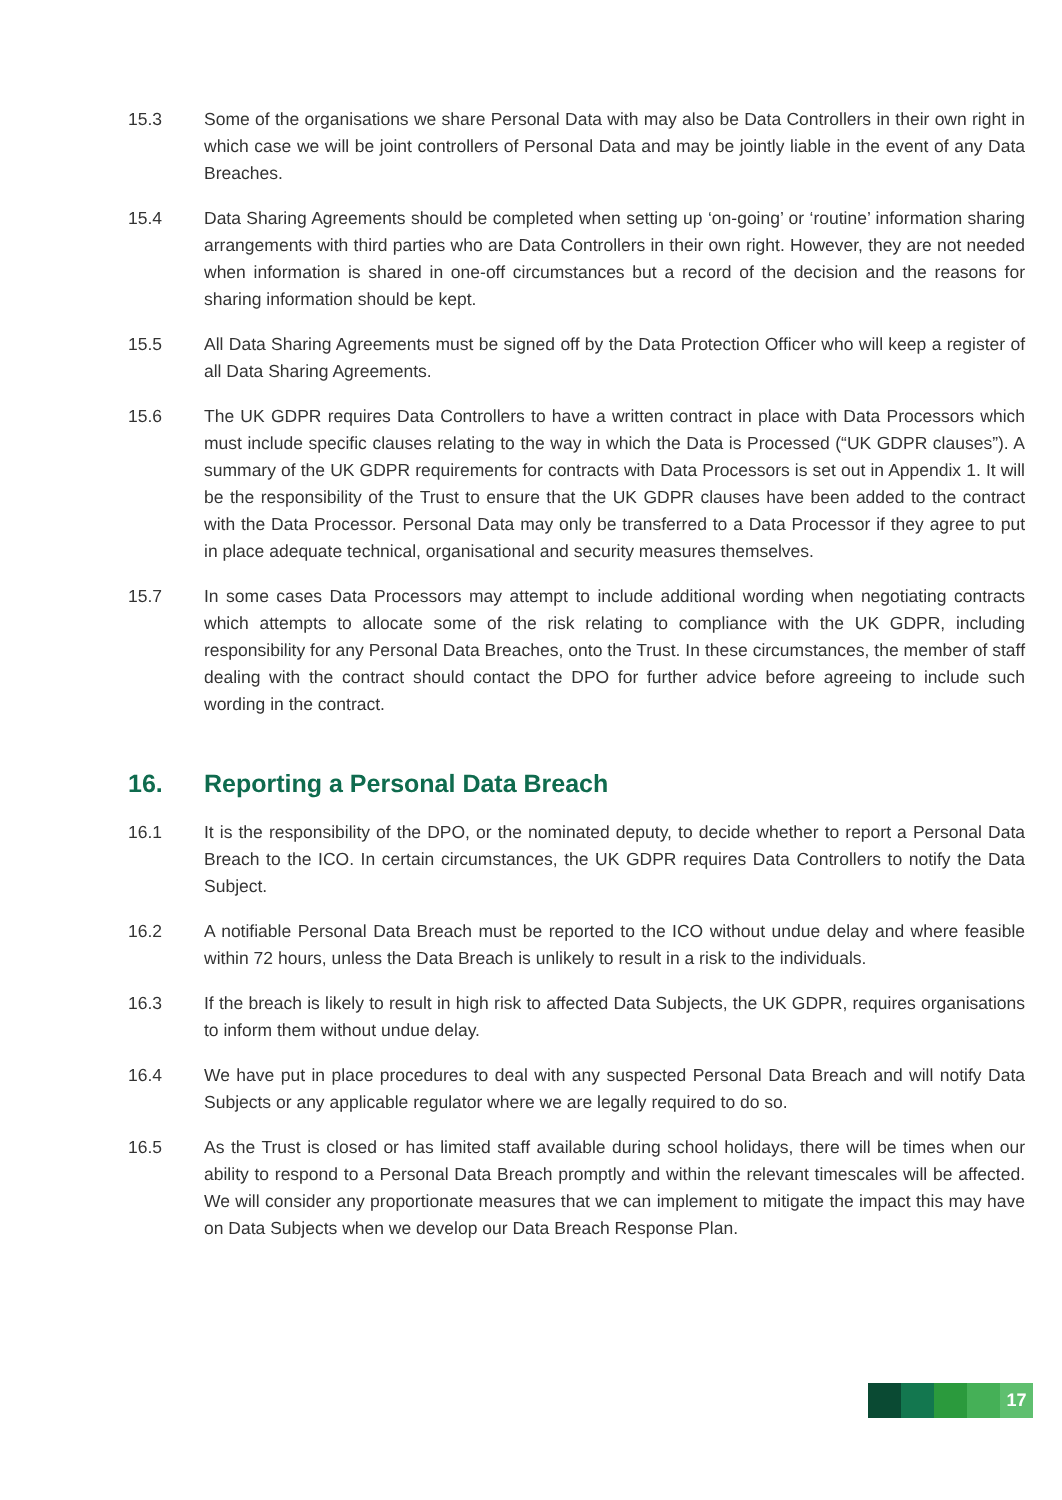15.3 Some of the organisations we share Personal Data with may also be Data Controllers in their own right in which case we will be joint controllers of Personal Data and may be jointly liable in the event of any Data Breaches.
15.4 Data Sharing Agreements should be completed when setting up ‘on-going’ or ‘routine’ information sharing arrangements with third parties who are Data Controllers in their own right. However, they are not needed when information is shared in one-off circumstances but a record of the decision and the reasons for sharing information should be kept.
15.5 All Data Sharing Agreements must be signed off by the Data Protection Officer who will keep a register of all Data Sharing Agreements.
15.6 The UK GDPR requires Data Controllers to have a written contract in place with Data Processors which must include specific clauses relating to the way in which the Data is Processed (“UK GDPR clauses”). A summary of the UK GDPR requirements for contracts with Data Processors is set out in Appendix 1. It will be the responsibility of the Trust to ensure that the UK GDPR clauses have been added to the contract with the Data Processor. Personal Data may only be transferred to a Data Processor if they agree to put in place adequate technical, organisational and security measures themselves.
15.7 In some cases Data Processors may attempt to include additional wording when negotiating contracts which attempts to allocate some of the risk relating to compliance with the UK GDPR, including responsibility for any Personal Data Breaches, onto the Trust. In these circumstances, the member of staff dealing with the contract should contact the DPO for further advice before agreeing to include such wording in the contract.
16. Reporting a Personal Data Breach
16.1 It is the responsibility of the DPO, or the nominated deputy, to decide whether to report a Personal Data Breach to the ICO. In certain circumstances, the UK GDPR requires Data Controllers to notify the Data Subject.
16.2 A notifiable Personal Data Breach must be reported to the ICO without undue delay and where feasible within 72 hours, unless the Data Breach is unlikely to result in a risk to the individuals.
16.3 If the breach is likely to result in high risk to affected Data Subjects, the UK GDPR, requires organisations to inform them without undue delay.
16.4 We have put in place procedures to deal with any suspected Personal Data Breach and will notify Data Subjects or any applicable regulator where we are legally required to do so.
16.5 As the Trust is closed or has limited staff available during school holidays, there will be times when our ability to respond to a Personal Data Breach promptly and within the relevant timescales will be affected. We will consider any proportionate measures that we can implement to mitigate the impact this may have on Data Subjects when we develop our Data Breach Response Plan.
17